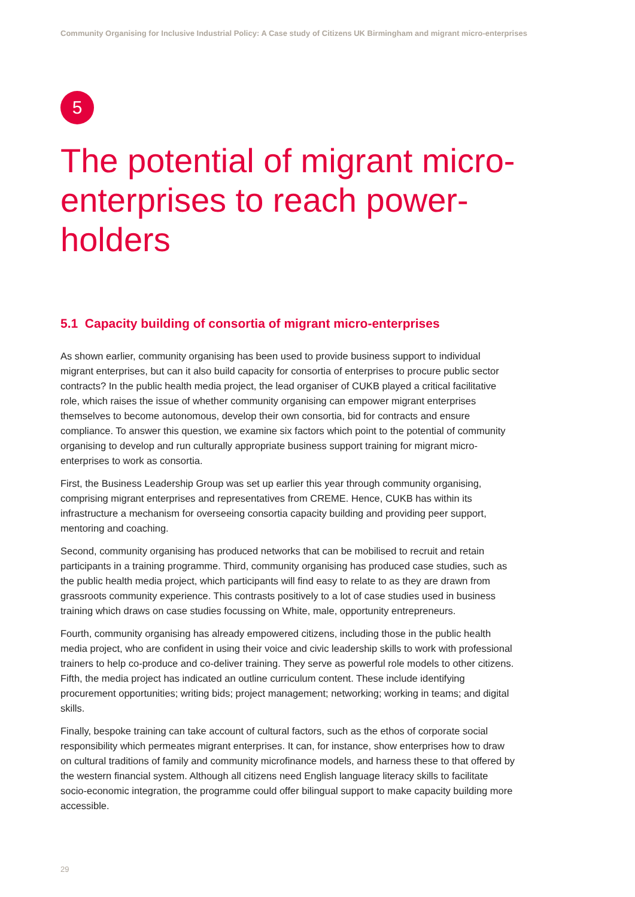Community Organising for Inclusive Industrial Policy: A Case study of Citizens UK Birmingham and migrant micro-enterprises
5
The potential of migrant micro-enterprises to reach power-holders
5.1 Capacity building of consortia of migrant micro-enterprises
As shown earlier, community organising has been used to provide business support to individual migrant enterprises, but can it also build capacity for consortia of enterprises to procure public sector contracts? In the public health media project, the lead organiser of CUKB played a critical facilitative role, which raises the issue of whether community organising can empower migrant enterprises themselves to become autonomous, develop their own consortia, bid for contracts and ensure compliance. To answer this question, we examine six factors which point to the potential of community organising to develop and run culturally appropriate business support training for migrant micro-enterprises to work as consortia.
First, the Business Leadership Group was set up earlier this year through community organising, comprising migrant enterprises and representatives from CREME. Hence, CUKB has within its infrastructure a mechanism for overseeing consortia capacity building and providing peer support, mentoring and coaching.
Second, community organising has produced networks that can be mobilised to recruit and retain participants in a training programme. Third, community organising has produced case studies, such as the public health media project, which participants will find easy to relate to as they are drawn from grassroots community experience. This contrasts positively to a lot of case studies used in business training which draws on case studies focussing on White, male, opportunity entrepreneurs.
Fourth, community organising has already empowered citizens, including those in the public health media project, who are confident in using their voice and civic leadership skills to work with professional trainers to help co-produce and co-deliver training. They serve as powerful role models to other citizens. Fifth, the media project has indicated an outline curriculum content. These include identifying procurement opportunities; writing bids; project management; networking; working in teams; and digital skills.
Finally, bespoke training can take account of cultural factors, such as the ethos of corporate social responsibility which permeates migrant enterprises. It can, for instance, show enterprises how to draw on cultural traditions of family and community microfinance models, and harness these to that offered by the western financial system. Although all citizens need English language literacy skills to facilitate socio-economic integration, the programme could offer bilingual support to make capacity building more accessible.
29